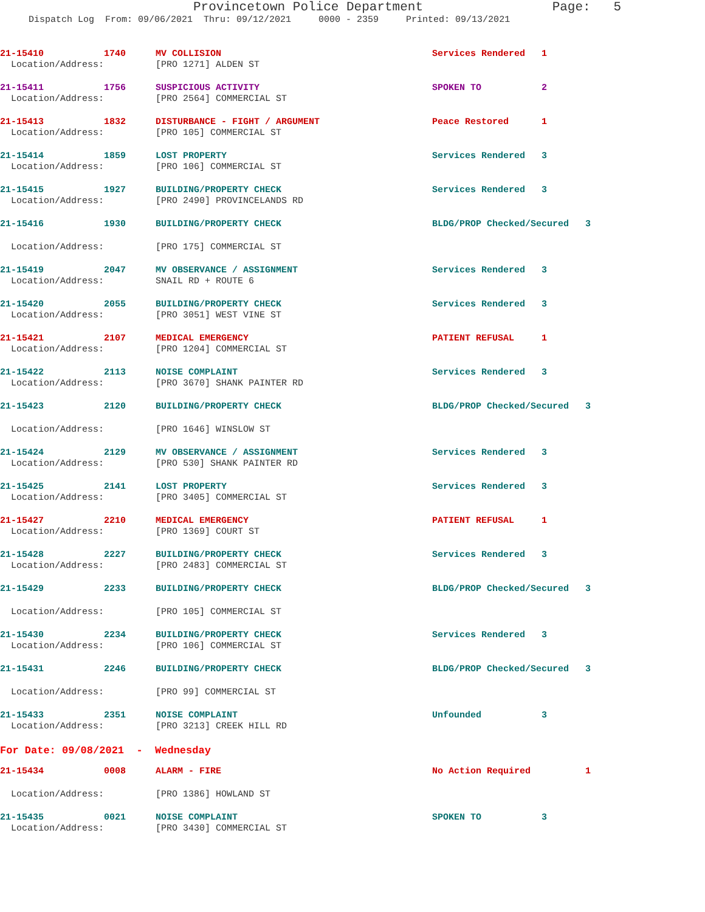Provincetown Police Department Page: 5
Dispatch Log From: 09/06/2021 Thru: 09/12/2021 0000 - 2359 Printed: 09/13/2021
| 21-15410 | 1740 | MV COLLISION | Services Rendered | 1 |
| Location/Address: | | [PRO 1271] ALDEN ST | | |
| 21-15411 | 1756 | SUSPICIOUS ACTIVITY | SPOKEN TO | 2 |
| Location/Address: | | [PRO 2564] COMMERCIAL ST | | |
| 21-15413 | 1832 | DISTURBANCE - FIGHT / ARGUMENT | Peace Restored | 1 |
| Location/Address: | | [PRO 105] COMMERCIAL ST | | |
| 21-15414 | 1859 | LOST PROPERTY | Services Rendered | 3 |
| Location/Address: | | [PRO 106] COMMERCIAL ST | | |
| 21-15415 | 1927 | BUILDING/PROPERTY CHECK | Services Rendered | 3 |
| Location/Address: | | [PRO 2490] PROVINCELANDS RD | | |
| 21-15416 | 1930 | BUILDING/PROPERTY CHECK | BLDG/PROP Checked/Secured 3 | |
| Location/Address: | | [PRO 175] COMMERCIAL ST | | |
| 21-15419 | 2047 | MV OBSERVANCE / ASSIGNMENT | Services Rendered | 3 |
| Location/Address: | | SNAIL RD + ROUTE 6 | | |
| 21-15420 | 2055 | BUILDING/PROPERTY CHECK | Services Rendered | 3 |
| Location/Address: | | [PRO 3051] WEST VINE ST | | |
| 21-15421 | 2107 | MEDICAL EMERGENCY | PATIENT REFUSAL | 1 |
| Location/Address: | | [PRO 1204] COMMERCIAL ST | | |
| 21-15422 | 2113 | NOISE COMPLAINT | Services Rendered | 3 |
| Location/Address: | | [PRO 3670] SHANK PAINTER RD | | |
| 21-15423 | 2120 | BUILDING/PROPERTY CHECK | BLDG/PROP Checked/Secured 3 | |
| Location/Address: | | [PRO 1646] WINSLOW ST | | |
| 21-15424 | 2129 | MV OBSERVANCE / ASSIGNMENT | Services Rendered | 3 |
| Location/Address: | | [PRO 530] SHANK PAINTER RD | | |
| 21-15425 | 2141 | LOST PROPERTY | Services Rendered | 3 |
| Location/Address: | | [PRO 3405] COMMERCIAL ST | | |
| 21-15427 | 2210 | MEDICAL EMERGENCY | PATIENT REFUSAL | 1 |
| Location/Address: | | [PRO 1369] COURT ST | | |
| 21-15428 | 2227 | BUILDING/PROPERTY CHECK | Services Rendered | 3 |
| Location/Address: | | [PRO 2483] COMMERCIAL ST | | |
| 21-15429 | 2233 | BUILDING/PROPERTY CHECK | BLDG/PROP Checked/Secured 3 | |
| Location/Address: | | [PRO 105] COMMERCIAL ST | | |
| 21-15430 | 2234 | BUILDING/PROPERTY CHECK | Services Rendered | 3 |
| Location/Address: | | [PRO 106] COMMERCIAL ST | | |
| 21-15431 | 2246 | BUILDING/PROPERTY CHECK | BLDG/PROP Checked/Secured 3 | |
| Location/Address: | | [PRO 99] COMMERCIAL ST | | |
| 21-15433 | 2351 | NOISE COMPLAINT | Unfounded | 3 |
| Location/Address: | | [PRO 3213] CREEK HILL RD | | |
| For Date: 09/08/2021 - Wednesday | | | | |
| 21-15434 | 0008 | ALARM - FIRE | No Action Required 1 | |
| Location/Address: | | [PRO 1386] HOWLAND ST | | |
| 21-15435 | 0021 | NOISE COMPLAINT | SPOKEN TO | 3 |
| Location/Address: | | [PRO 3430] COMMERCIAL ST | | |